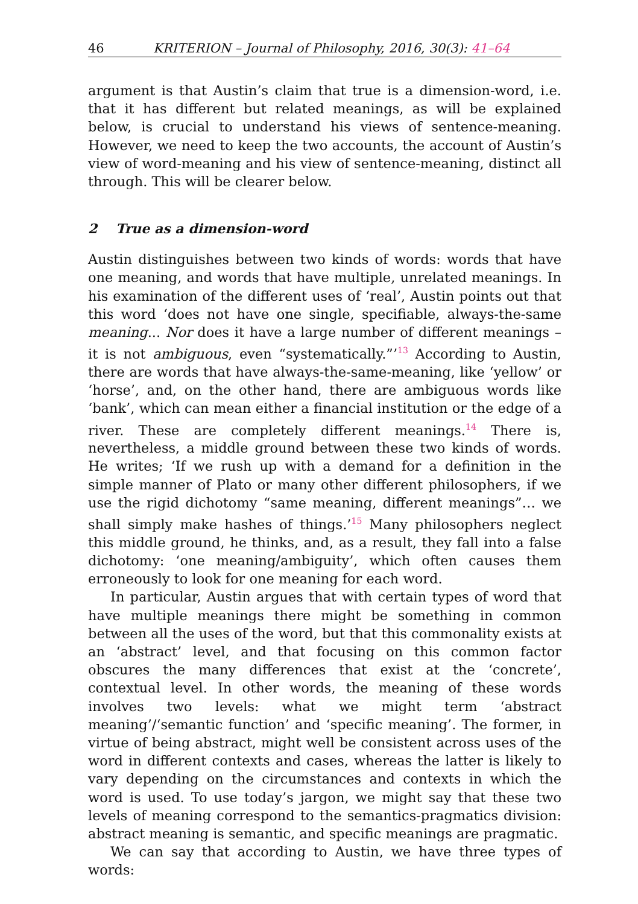46 KRITERION – Journal of Philosophy, 2016, 30(3): 41–64
argument is that Austin’s claim that true is a dimension-word, i.e. that it has different but related meanings, as will be explained below, is crucial to understand his views of sentence-meaning. However, we need to keep the two accounts, the account of Austin’s view of word-meaning and his view of sentence-meaning, distinct all through. This will be clearer below.
2 True as a dimension-word
Austin distinguishes between two kinds of words: words that have one meaning, and words that have multiple, unrelated meanings. In his examination of the different uses of ‘real’, Austin points out that this word ‘does not have one single, specifiable, always-the-same meaning... Nor does it have a large number of different meanings – it is not ambiguous, even “systematically.”’<sup>13</sup> According to Austin, there are words that have always-the-same-meaning, like ‘yellow’ or ‘horse’, and, on the other hand, there are ambiguous words like ‘bank’, which can mean either a financial institution or the edge of a river. These are completely different meanings.<sup>14</sup> There is, nevertheless, a middle ground between these two kinds of words. He writes; ‘If we rush up with a demand for a definition in the simple manner of Plato or many other different philosophers, if we use the rigid dichotomy “same meaning, different meanings”… we shall simply make hashes of things.’<sup>15</sup> Many philosophers neglect this middle ground, he thinks, and, as a result, they fall into a false dichotomy: ‘one meaning/ambiguity’, which often causes them erroneously to look for one meaning for each word.
In particular, Austin argues that with certain types of word that have multiple meanings there might be something in common between all the uses of the word, but that this commonality exists at an ‘abstract’ level, and that focusing on this common factor obscures the many differences that exist at the ‘concrete’, contextual level. In other words, the meaning of these words involves two levels: what we might term ‘abstract meaning’/‘semantic function’ and ‘specific meaning’. The former, in virtue of being abstract, might well be consistent across uses of the word in different contexts and cases, whereas the latter is likely to vary depending on the circumstances and contexts in which the word is used. To use today’s jargon, we might say that these two levels of meaning correspond to the semantics-pragmatics division: abstract meaning is semantic, and specific meanings are pragmatic.
We can say that according to Austin, we have three types of words: